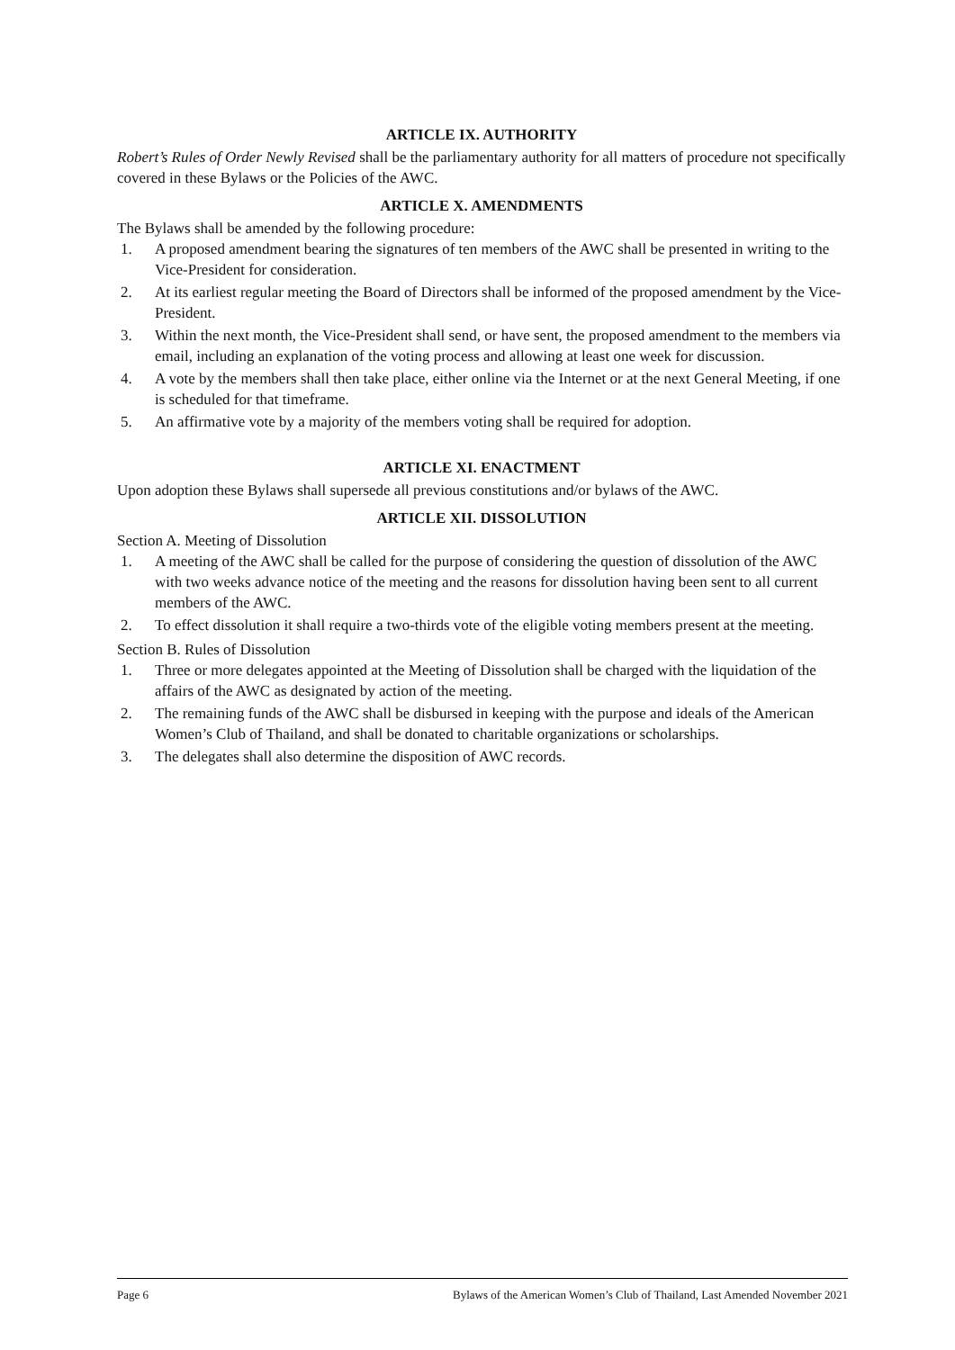ARTICLE IX. AUTHORITY
Robert’s Rules of Order Newly Revised shall be the parliamentary authority for all matters of procedure not specifically covered in these Bylaws or the Policies of the AWC.
ARTICLE X. AMENDMENTS
The Bylaws shall be amended by the following procedure:
1. A proposed amendment bearing the signatures of ten members of the AWC shall be presented in writing to the Vice-President for consideration.
2. At its earliest regular meeting the Board of Directors shall be informed of the proposed amendment by the Vice-President.
3. Within the next month, the Vice-President shall send, or have sent, the proposed amendment to the members via email, including an explanation of the voting process and allowing at least one week for discussion.
4. A vote by the members shall then take place, either online via the Internet or at the next General Meeting, if one is scheduled for that timeframe.
5. An affirmative vote by a majority of the members voting shall be required for adoption.
ARTICLE XI. ENACTMENT
Upon adoption these Bylaws shall supersede all previous constitutions and/or bylaws of the AWC.
ARTICLE XII. DISSOLUTION
Section A. Meeting of Dissolution
1. A meeting of the AWC shall be called for the purpose of considering the question of dissolution of the AWC with two weeks advance notice of the meeting and the reasons for dissolution having been sent to all current members of the AWC.
2. To effect dissolution it shall require a two-thirds vote of the eligible voting members present at the meeting.
Section B. Rules of Dissolution
1. Three or more delegates appointed at the Meeting of Dissolution shall be charged with the liquidation of the affairs of the AWC as designated by action of the meeting.
2. The remaining funds of the AWC shall be disbursed in keeping with the purpose and ideals of the American Women’s Club of Thailand, and shall be donated to charitable organizations or scholarships.
3. The delegates shall also determine the disposition of AWC records.
Page 6 Bylaws of the American Women’s Club of Thailand, Last Amended November 2021